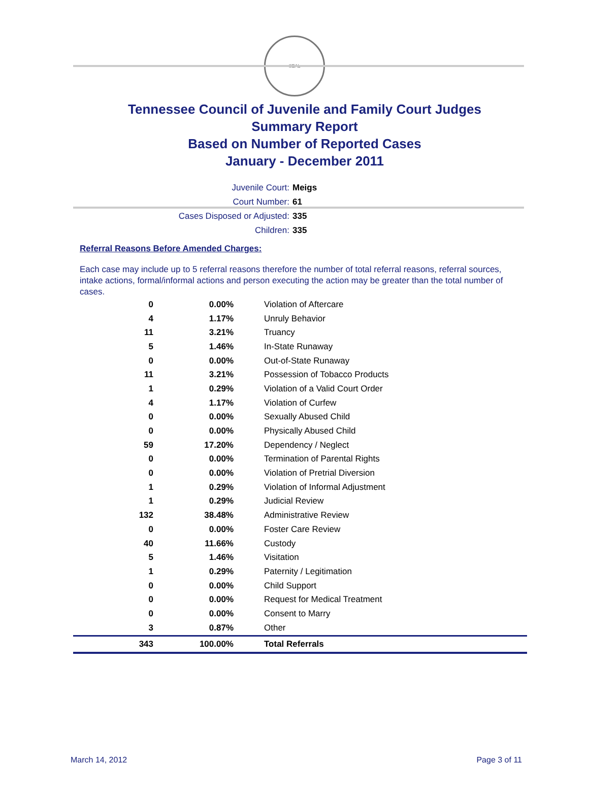SEAL
Tennessee Council of Juvenile and Family Court Judges
Summary Report
Based on Number of Reported Cases
January - December 2011
Juvenile Court: Meigs
Court Number: 61
Cases Disposed or Adjusted: 335
Children: 335
Referral Reasons Before Amended Charges:
Each case may include up to 5 referral reasons therefore the number of total referral reasons, referral sources, intake actions, formal/informal actions and person executing the action may be greater than the total number of cases.
| 0 | 0.00% | Violation of Aftercare |
| 4 | 1.17% | Unruly Behavior |
| 11 | 3.21% | Truancy |
| 5 | 1.46% | In-State Runaway |
| 0 | 0.00% | Out-of-State Runaway |
| 11 | 3.21% | Possession of Tobacco Products |
| 1 | 0.29% | Violation of a Valid Court Order |
| 4 | 1.17% | Violation of Curfew |
| 0 | 0.00% | Sexually Abused Child |
| 0 | 0.00% | Physically Abused Child |
| 59 | 17.20% | Dependency / Neglect |
| 0 | 0.00% | Termination of Parental Rights |
| 0 | 0.00% | Violation of Pretrial Diversion |
| 1 | 0.29% | Violation of Informal Adjustment |
| 1 | 0.29% | Judicial Review |
| 132 | 38.48% | Administrative Review |
| 0 | 0.00% | Foster Care Review |
| 40 | 11.66% | Custody |
| 5 | 1.46% | Visitation |
| 1 | 0.29% | Paternity / Legitimation |
| 0 | 0.00% | Child Support |
| 0 | 0.00% | Request for Medical Treatment |
| 0 | 0.00% | Consent to Marry |
| 3 | 0.87% | Other |
| 343 | 100.00% | Total Referrals |
March 14, 2012 Page 3 of 11